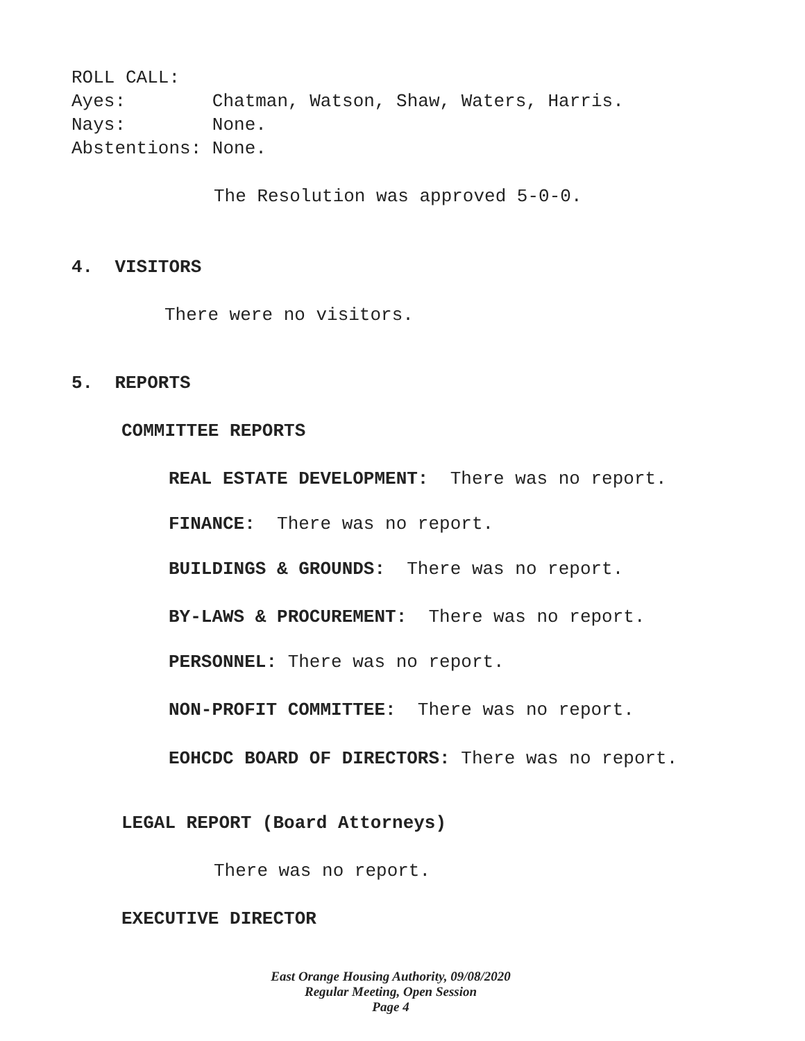ROLL CALL:
Ayes: Chatman, Watson, Shaw, Waters, Harris.
Nays: None.
Abstentions: None.
The Resolution was approved 5-0-0.
4. VISITORS
There were no visitors.
5. REPORTS
COMMITTEE REPORTS
REAL ESTATE DEVELOPMENT: There was no report.
FINANCE: There was no report.
BUILDINGS & GROUNDS: There was no report.
BY-LAWS & PROCUREMENT: There was no report.
PERSONNEL: There was no report.
NON-PROFIT COMMITTEE: There was no report.
EOHCDC BOARD OF DIRECTORS: There was no report.
LEGAL REPORT (Board Attorneys)
There was no report.
EXECUTIVE DIRECTOR
East Orange Housing Authority, 09/08/2020
Regular Meeting, Open Session
Page 4